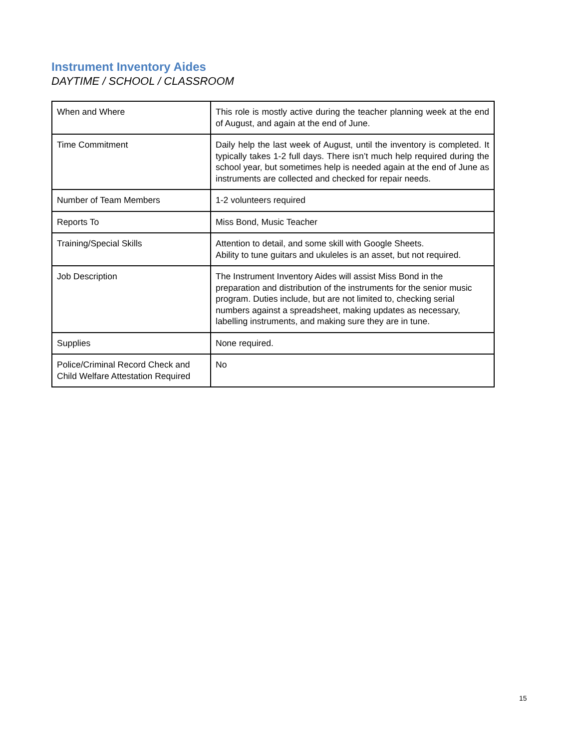Instrument Inventory Aides
DAYTIME / SCHOOL / CLASSROOM
| When and Where | This role is mostly active during the teacher planning week at the end of August, and again at the end of June. |
| Time Commitment | Daily help the last week of August, until the inventory is completed. It typically takes 1-2 full days. There isn’t much help required during the school year, but sometimes help is needed again at the end of June as instruments are collected and checked for repair needs. |
| Number of Team Members | 1-2 volunteers required |
| Reports To | Miss Bond, Music Teacher |
| Training/Special Skills | Attention to detail, and some skill with Google Sheets. Ability to tune guitars and ukuleles is an asset, but not required. |
| Job Description | The Instrument Inventory Aides will assist Miss Bond in the preparation and distribution of the instruments for the senior music program. Duties include, but are not limited to, checking serial numbers against a spreadsheet, making updates as necessary, labelling instruments, and making sure they are in tune. |
| Supplies | None required. |
| Police/Criminal Record Check and Child Welfare Attestation Required | No |
15